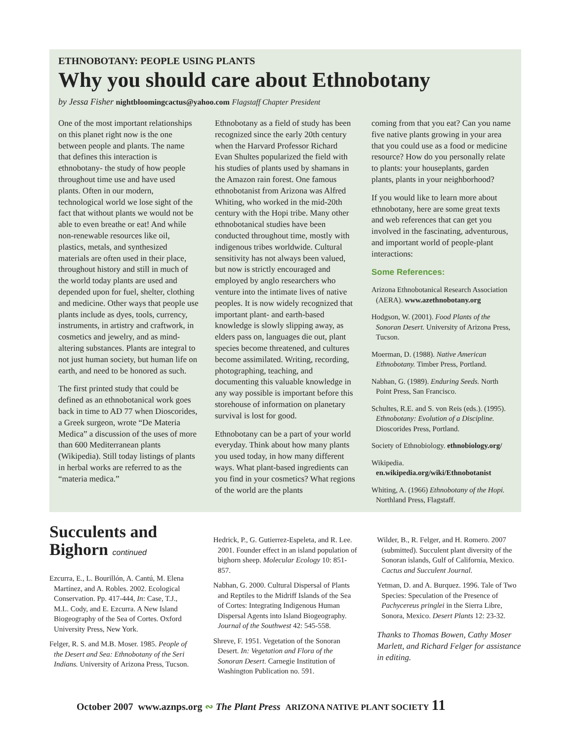ETHNOBOTANY: PEOPLE USING PLANTS
Why you should care about Ethnobotany
by Jessa Fisher nightbloomingcactus@yahoo.com Flagstaff Chapter President
One of the most important relationships on this planet right now is the one between people and plants. The name that defines this interaction is ethnobotany- the study of how people throughout time use and have used plants. Often in our modern, technological world we lose sight of the fact that without plants we would not be able to even breathe or eat! And while non-renewable resources like oil, plastics, metals, and synthesized materials are often used in their place, throughout history and still in much of the world today plants are used and depended upon for fuel, shelter, clothing and medicine. Other ways that people use plants include as dyes, tools, currency, instruments, in artistry and craftwork, in cosmetics and jewelry, and as mind-altering substances. Plants are integral to not just human society, but human life on earth, and need to be honored as such.
The first printed study that could be defined as an ethnobotanical work goes back in time to AD 77 when Dioscorides, a Greek surgeon, wrote “De Materia Medica” a discussion of the uses of more than 600 Mediterranean plants (Wikipedia). Still today listings of plants in herbal works are referred to as the “materia medica.”
Ethnobotany as a field of study has been recognized since the early 20th century when the Harvard Professor Richard Evan Shultes popularized the field with his studies of plants used by shamans in the Amazon rain forest. One famous ethnobotanist from Arizona was Alfred Whiting, who worked in the mid-20th century with the Hopi tribe. Many other ethnobotanical studies have been conducted throughout time, mostly with indigenous tribes worldwide. Cultural sensitivity has not always been valued, but now is strictly encouraged and employed by anglo researchers who venture into the intimate lives of native peoples. It is now widely recognized that important plant- and earth-based knowledge is slowly slipping away, as elders pass on, languages die out, plant species become threatened, and cultures become assimilated. Writing, recording, photographing, teaching, and documenting this valuable knowledge in any way possible is important before this storehouse of information on planetary survival is lost for good.
Ethnobotany can be a part of your world everyday. Think about how many plants you used today, in how many different ways. What plant-based ingredients can you find in your cosmetics? What regions of the world are the plants
coming from that you eat? Can you name five native plants growing in your area that you could use as a food or medicine resource? How do you personally relate to plants: your houseplants, garden plants, plants in your neighborhood?
If you would like to learn more about ethnobotany, here are some great texts and web references that can get you involved in the fascinating, adventurous, and important world of people-plant interactions:
Some References:
Arizona Ethnobotanical Research Association (AERA). www.azethnobotany.org
Hodgson, W. (2001). Food Plants of the Sonoran Desert. University of Arizona Press, Tucson.
Moerman, D. (1988). Native American Ethnobotany. Timber Press, Portland.
Nabhan, G. (1989). Enduring Seeds. North Point Press, San Francisco.
Schultes, R.E. and S. von Reis (eds.). (1995). Ethnobotany: Evolution of a Discipline. Dioscorides Press, Portland.
Society of Ethnobiology. ethnobiology.org/
Wikipedia. en.wikipedia.org/wiki/Ethnobotanist
Whiting, A. (1966) Ethnobotany of the Hopi. Northland Press, Flagstaff.
Succulents and Bighorn continued
Ezcurra, E., L. Bourillón, A. Cantú, M. Elena Martínez, and A. Robles. 2002. Ecological Conservation. Pp. 417-444, In: Case, T.J., M.L. Cody, and E. Ezcurra. A New Island Biogeography of the Sea of Cortes. Oxford University Press, New York.
Felger, R. S. and M.B. Moser. 1985. People of the Desert and Sea: Ethnobotany of the Seri Indians. University of Arizona Press, Tucson.
Hedrick, P., G. Gutierrez-Espeleta, and R. Lee. 2001. Founder effect in an island population of bighorn sheep. Molecular Ecology 10: 851-857.
Nabhan, G. 2000. Cultural Dispersal of Plants and Reptiles to the Midriff Islands of the Sea of Cortes: Integrating Indigenous Human Dispersal Agents into Island Biogeography. Journal of the Southwest 42: 545-558.
Shreve, F. 1951. Vegetation of the Sonoran Desert. In: Vegetation and Flora of the Sonoran Desert. Carnegie Institution of Washington Publication no. 591.
Wilder, B., R. Felger, and H. Romero. 2007 (submitted). Succulent plant diversity of the Sonoran islands, Gulf of California, Mexico. Cactus and Succulent Journal.
Yetman, D. and A. Burquez. 1996. Tale of Two Species: Speculation of the Presence of Pachycereus pringlei in the Sierra Libre, Sonora, Mexico. Desert Plants 12: 23-32.
Thanks to Thomas Bowen, Cathy Moser Marlett, and Richard Felger for assistance in editing.
October 2007 www.aznps.org ∾ The Plant Press ARIZONA NATIVE PLANT SOCIETY 11